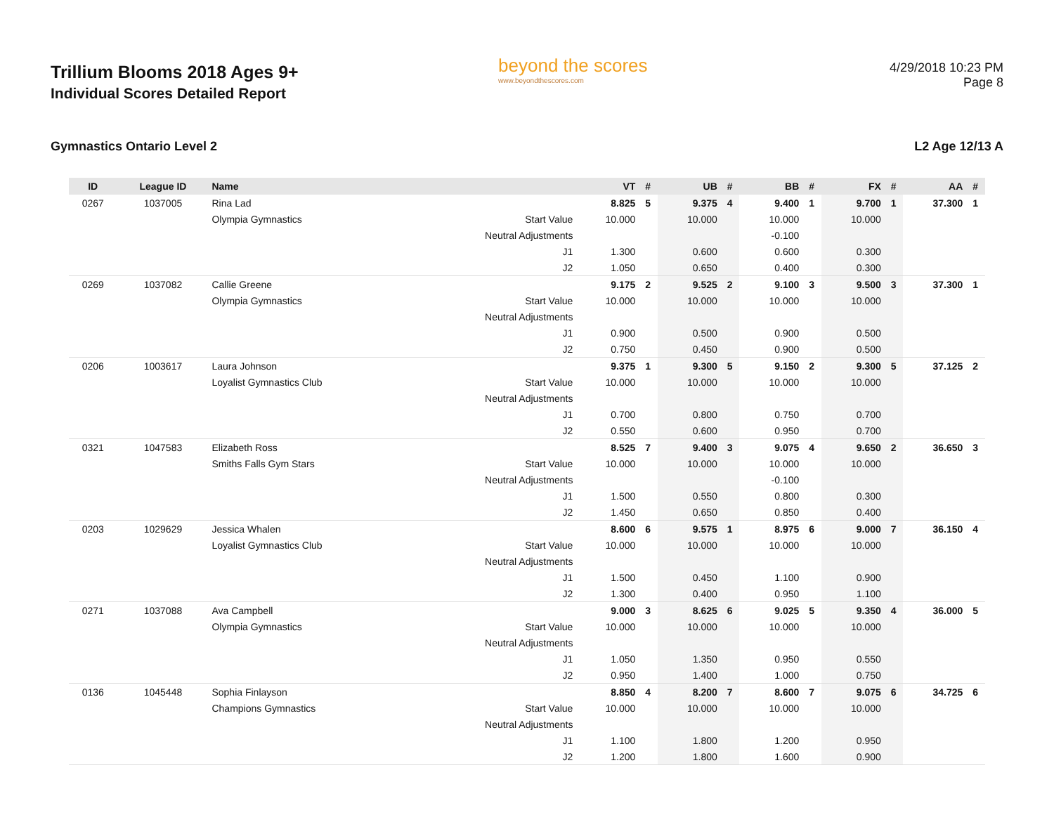Trillium Blooms 2018 Ages 9+
Individual Scores Detailed Report
beyond the scores
www.beyondthescores.com
4/29/2018 10:23 PM
Page 8
Gymnastics Ontario Level 2 L2 Age 12/13 A
| ID | League ID | Name | | VT | # | UB | # | BB | # | FX | # | AA | # |
| --- | --- | --- | --- | --- | --- | --- | --- | --- | --- | --- | --- | --- | --- |
| 0267 | 1037005 | Rina Lad | | 8.825 | 5 | 9.375 | 4 | 9.400 | 1 | 9.700 | 1 | 37.300 | 1 |
| | | Olympia Gymnastics | Start Value | 10.000 | | 10.000 | | 10.000 | | 10.000 | | | |
| | | | Neutral Adjustments | | | | | -0.100 | | | | | |
| | | | J1 | 1.300 | | 0.600 | | 0.600 | | 0.300 | | | |
| | | | J2 | 1.050 | | 0.650 | | 0.400 | | 0.300 | | | |
| 0269 | 1037082 | Callie Greene | | 9.175 | 2 | 9.525 | 2 | 9.100 | 3 | 9.500 | 3 | 37.300 | 1 |
| | | Olympia Gymnastics | Start Value | 10.000 | | 10.000 | | 10.000 | | 10.000 | | | |
| | | | Neutral Adjustments | | | | | | | | | | |
| | | | J1 | 0.900 | | 0.500 | | 0.900 | | 0.500 | | | |
| | | | J2 | 0.750 | | 0.450 | | 0.900 | | 0.500 | | | |
| 0206 | 1003617 | Laura Johnson | | 9.375 | 1 | 9.300 | 5 | 9.150 | 2 | 9.300 | 5 | 37.125 | 2 |
| | | Loyalist Gymnastics Club | Start Value | 10.000 | | 10.000 | | 10.000 | | 10.000 | | | |
| | | | Neutral Adjustments | | | | | | | | | | |
| | | | J1 | 0.700 | | 0.800 | | 0.750 | | 0.700 | | | |
| | | | J2 | 0.550 | | 0.600 | | 0.950 | | 0.700 | | | |
| 0321 | 1047583 | Elizabeth Ross | | 8.525 | 7 | 9.400 | 3 | 9.075 | 4 | 9.650 | 2 | 36.650 | 3 |
| | | Smiths Falls Gym Stars | Start Value | 10.000 | | 10.000 | | 10.000 | | 10.000 | | | |
| | | | Neutral Adjustments | | | | | -0.100 | | | | | |
| | | | J1 | 1.500 | | 0.550 | | 0.800 | | 0.300 | | | |
| | | | J2 | 1.450 | | 0.650 | | 0.850 | | 0.400 | | | |
| 0203 | 1029629 | Jessica Whalen | | 8.600 | 6 | 9.575 | 1 | 8.975 | 6 | 9.000 | 7 | 36.150 | 4 |
| | | Loyalist Gymnastics Club | Start Value | 10.000 | | 10.000 | | 10.000 | | 10.000 | | | |
| | | | Neutral Adjustments | | | | | | | | | | |
| | | | J1 | 1.500 | | 0.450 | | 1.100 | | 0.900 | | | |
| | | | J2 | 1.300 | | 0.400 | | 0.950 | | 1.100 | | | |
| 0271 | 1037088 | Ava Campbell | | 9.000 | 3 | 8.625 | 6 | 9.025 | 5 | 9.350 | 4 | 36.000 | 5 |
| | | Olympia Gymnastics | Start Value | 10.000 | | 10.000 | | 10.000 | | 10.000 | | | |
| | | | Neutral Adjustments | | | | | | | | | | |
| | | | J1 | 1.050 | | 1.350 | | 0.950 | | 0.550 | | | |
| | | | J2 | 0.950 | | 1.400 | | 1.000 | | 0.750 | | | |
| 0136 | 1045448 | Sophia Finlayson | | 8.850 | 4 | 8.200 | 7 | 8.600 | 7 | 9.075 | 6 | 34.725 | 6 |
| | | Champions Gymnastics | Start Value | 10.000 | | 10.000 | | 10.000 | | 10.000 | | | |
| | | | Neutral Adjustments | | | | | | | | | | |
| | | | J1 | 1.100 | | 1.800 | | 1.200 | | 0.950 | | | |
| | | | J2 | 1.200 | | 1.800 | | 1.600 | | 0.900 | | | |